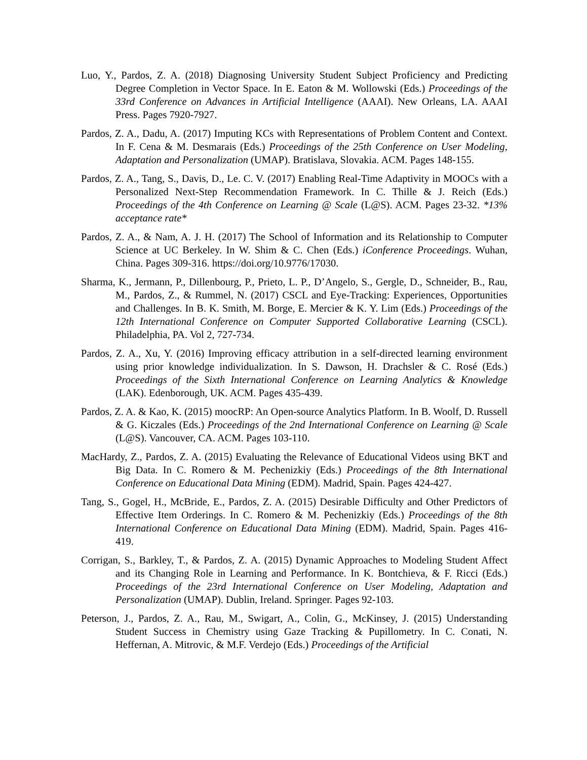Luo, Y., Pardos, Z. A. (2018) Diagnosing University Student Subject Proficiency and Predicting Degree Completion in Vector Space. In E. Eaton & M. Wollowski (Eds.) Proceedings of the 33rd Conference on Advances in Artificial Intelligence (AAAI). New Orleans, LA. AAAI Press. Pages 7920-7927.
Pardos, Z. A., Dadu, A. (2017) Imputing KCs with Representations of Problem Content and Context. In F. Cena & M. Desmarais (Eds.) Proceedings of the 25th Conference on User Modeling, Adaptation and Personalization (UMAP). Bratislava, Slovakia. ACM. Pages 148-155.
Pardos, Z. A., Tang, S., Davis, D., Le. C. V. (2017) Enabling Real-Time Adaptivity in MOOCs with a Personalized Next-Step Recommendation Framework. In C. Thille & J. Reich (Eds.) Proceedings of the 4th Conference on Learning @ Scale (L@S). ACM. Pages 23-32. *13% acceptance rate*
Pardos, Z. A., & Nam, A. J. H. (2017) The School of Information and its Relationship to Computer Science at UC Berkeley. In W. Shim & C. Chen (Eds.) iConference Proceedings. Wuhan, China. Pages 309-316. https://doi.org/10.9776/17030.
Sharma, K., Jermann, P., Dillenbourg, P., Prieto, L. P., D’Angelo, S., Gergle, D., Schneider, B., Rau, M., Pardos, Z., & Rummel, N. (2017) CSCL and Eye-Tracking: Experiences, Opportunities and Challenges. In B. K. Smith, M. Borge, E. Mercier & K. Y. Lim (Eds.) Proceedings of the 12th International Conference on Computer Supported Collaborative Learning (CSCL). Philadelphia, PA. Vol 2, 727-734.
Pardos, Z. A., Xu, Y. (2016) Improving efficacy attribution in a self-directed learning environment using prior knowledge individualization. In S. Dawson, H. Drachsler & C. Rosé (Eds.) Proceedings of the Sixth International Conference on Learning Analytics & Knowledge (LAK). Edenborough, UK. ACM. Pages 435-439.
Pardos, Z. A. & Kao, K. (2015) moocRP: An Open-source Analytics Platform. In B. Woolf, D. Russell & G. Kiczales (Eds.) Proceedings of the 2nd International Conference on Learning @ Scale (L@S). Vancouver, CA. ACM. Pages 103-110.
MacHardy, Z., Pardos, Z. A. (2015) Evaluating the Relevance of Educational Videos using BKT and Big Data. In C. Romero & M. Pechenizkiy (Eds.) Proceedings of the 8th International Conference on Educational Data Mining (EDM). Madrid, Spain. Pages 424-427.
Tang, S., Gogel, H., McBride, E., Pardos, Z. A. (2015) Desirable Difficulty and Other Predictors of Effective Item Orderings. In C. Romero & M. Pechenizkiy (Eds.) Proceedings of the 8th International Conference on Educational Data Mining (EDM). Madrid, Spain. Pages 416-419.
Corrigan, S., Barkley, T., & Pardos, Z. A. (2015) Dynamic Approaches to Modeling Student Affect and its Changing Role in Learning and Performance. In K. Bontchieva, & F. Ricci (Eds.) Proceedings of the 23rd International Conference on User Modeling, Adaptation and Personalization (UMAP). Dublin, Ireland. Springer. Pages 92-103.
Peterson, J., Pardos, Z. A., Rau, M., Swigart, A., Colin, G., McKinsey, J. (2015) Understanding Student Success in Chemistry using Gaze Tracking & Pupillometry. In C. Conati, N. Heffernan, A. Mitrovic, & M.F. Verdejo (Eds.) Proceedings of the Artificial